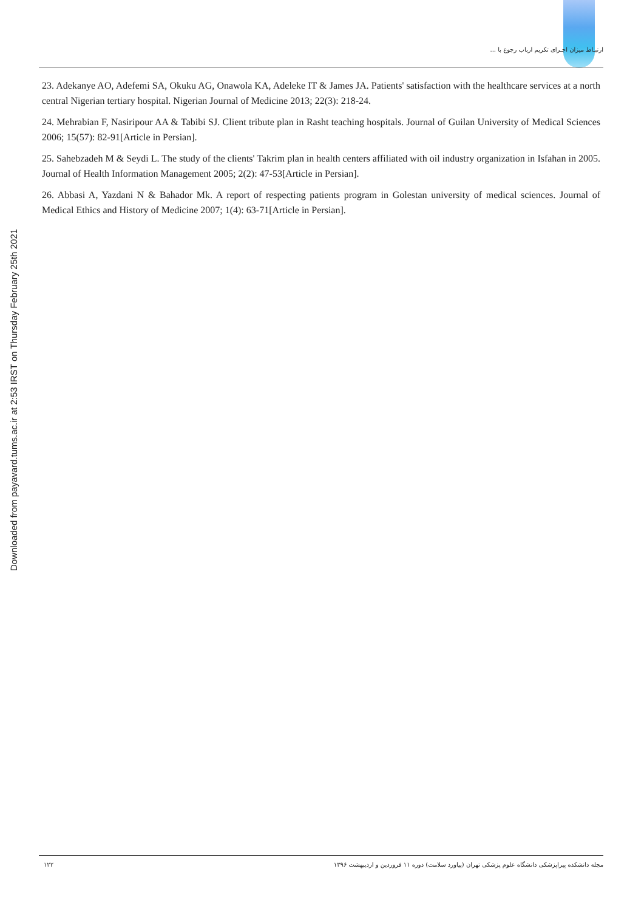ارتبـاط میزان اجـرای تکریم ارباب رجوع با ...
Downloaded from payavard.tums.ac.ir at 2:53 IRST on Thursday February 25th 2021
23. Adekanye AO, Adefemi SA, Okuku AG, Onawola KA, Adeleke IT & James JA. Patients' satisfaction with the healthcare services at a north central Nigerian tertiary hospital. Nigerian Journal of Medicine 2013; 22(3): 218-24.
24. Mehrabian F, Nasiripour AA & Tabibi SJ. Client tribute plan in Rasht teaching hospitals. Journal of Guilan University of Medical Sciences 2006; 15(57): 82-91[Article in Persian].
25. Sahebzadeh M & Seydi L. The study of the clients' Takrim plan in health centers affiliated with oil industry organization in Isfahan in 2005. Journal of Health Information Management 2005; 2(2): 47-53[Article in Persian].
26. Abbasi A, Yazdani N & Bahador Mk. A report of respecting patients program in Golestan university of medical sciences. Journal of Medical Ethics and History of Medicine 2007; 1(4): 63-71[Article in Persian].
مجله دانشکده پیراپزشکی دانشگاه علوم پزشکی تهران (پیاورد سلامت) دوره ۱۱ فروردین و اردیبهشت ۱۳۹۶ ۱۲۲